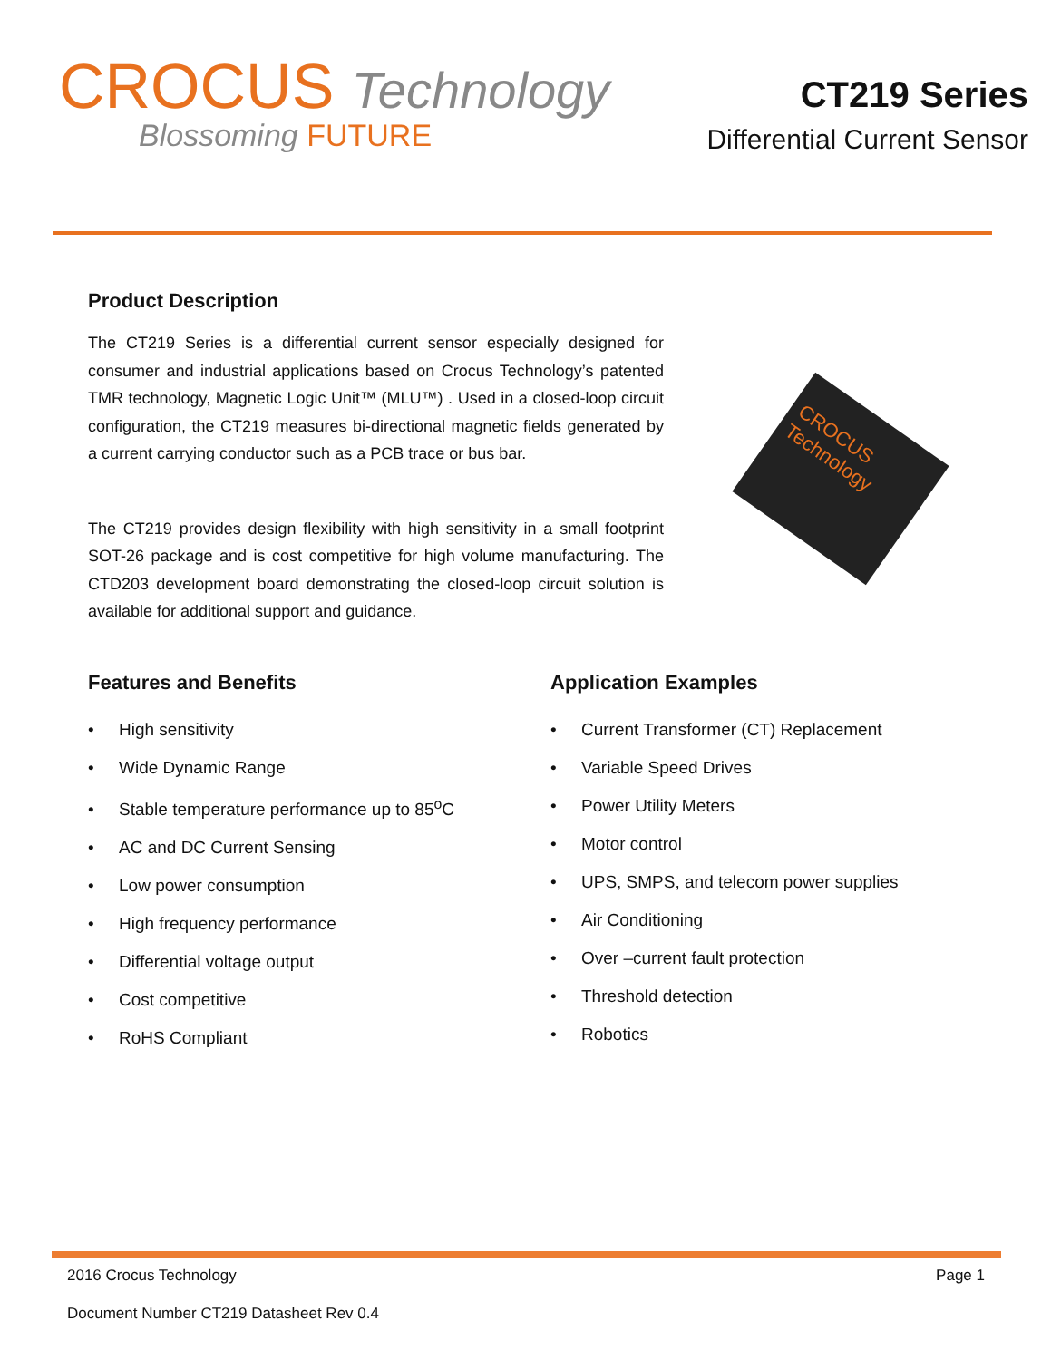CROCUS Technology
Blossoming FUTURE
CT219 Series
Differential Current Sensor
Product Description
The CT219 Series is a differential current sensor especially designed for consumer and industrial applications based on Crocus Technology’s patented TMR technology, Magnetic Logic Unit™ (MLU™) . Used in a closed-loop circuit configuration, the CT219 measures bi-directional magnetic fields generated by a current carrying conductor such as a PCB trace or bus bar.
The CT219 provides design flexibility with high sensitivity in a small footprint SOT-26 package and is cost competitive for high volume manufacturing. The CTD203 development board demonstrating the closed-loop circuit solution is available for additional support and guidance.
CROCUS Technology
Features and Benefits
• High sensitivity
• Wide Dynamic Range
• Stable temperature performance up to 85<sup>o</sup>C
• AC and DC Current Sensing
• Low power consumption
• High frequency performance
• Differential voltage output
• Cost competitive
• RoHS Compliant
Application Examples
• Current Transformer (CT) Replacement
• Variable Speed Drives
• Power Utility Meters
• Motor control
• UPS, SMPS, and telecom power supplies
• Air Conditioning
• Over –current fault protection
• Threshold detection
• Robotics
2016 Crocus Technology Page 1
Document Number CT219 Datasheet Rev 0.4